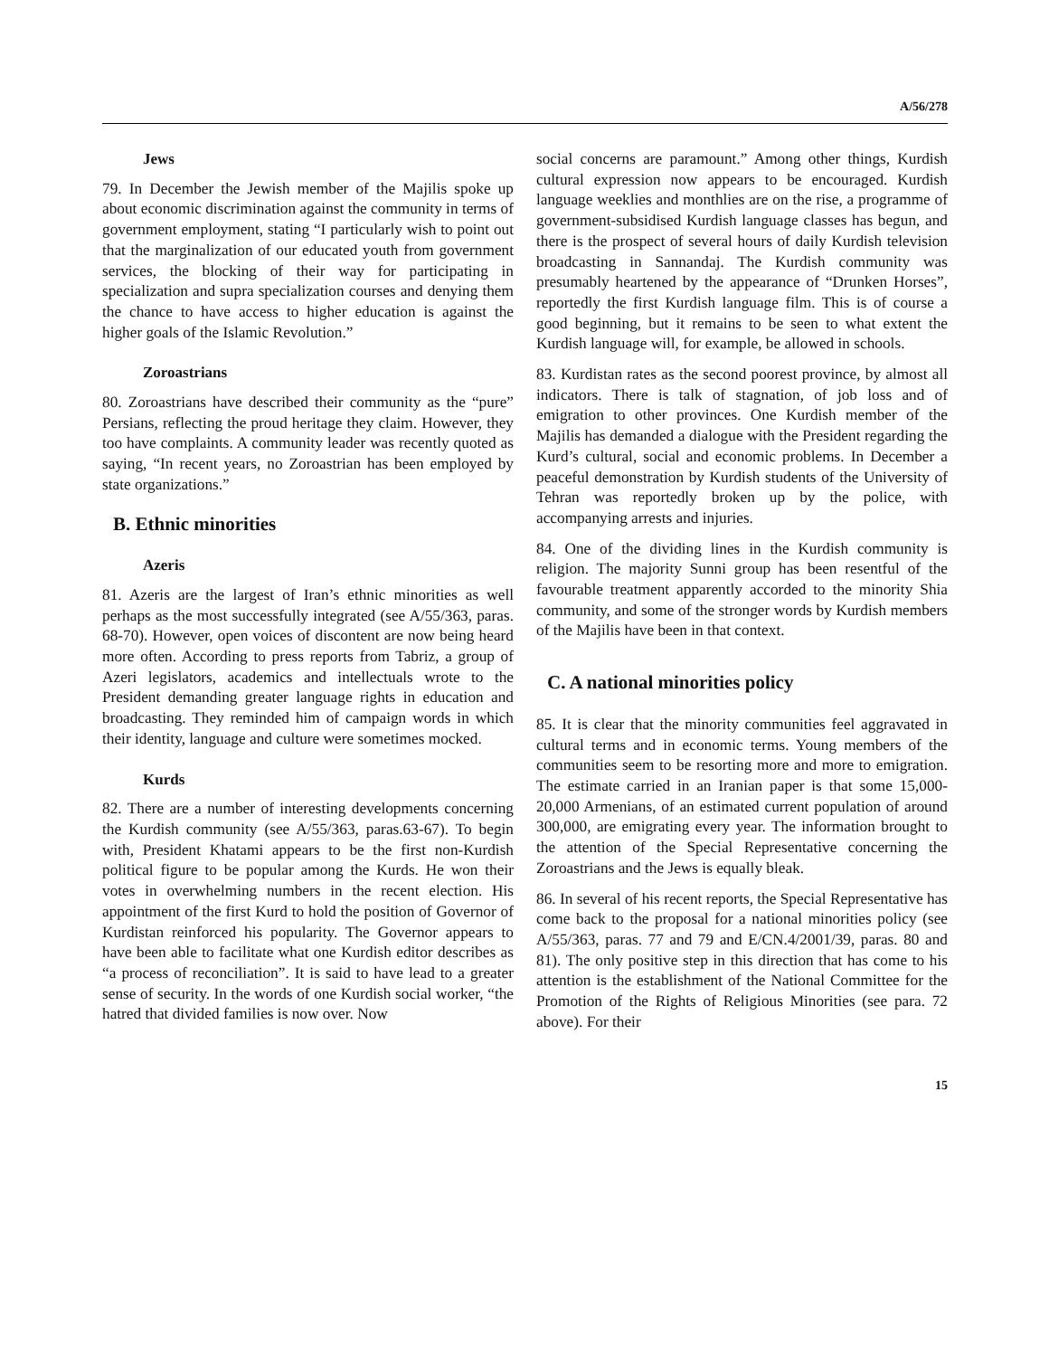A/56/278
Jews
79. In December the Jewish member of the Majilis spoke up about economic discrimination against the community in terms of government employment, stating “I particularly wish to point out that the marginalization of our educated youth from government services, the blocking of their way for participating in specialization and supra specialization courses and denying them the chance to have access to higher education is against the higher goals of the Islamic Revolution.”
Zoroastrians
80. Zoroastrians have described their community as the “pure” Persians, reflecting the proud heritage they claim. However, they too have complaints. A community leader was recently quoted as saying, “In recent years, no Zoroastrian has been employed by state organizations.”
B. Ethnic minorities
Azeris
81. Azeris are the largest of Iran’s ethnic minorities as well perhaps as the most successfully integrated (see A/55/363, paras. 68-70). However, open voices of discontent are now being heard more often. According to press reports from Tabriz, a group of Azeri legislators, academics and intellectuals wrote to the President demanding greater language rights in education and broadcasting. They reminded him of campaign words in which their identity, language and culture were sometimes mocked.
Kurds
82. There are a number of interesting developments concerning the Kurdish community (see A/55/363, paras.63-67). To begin with, President Khatami appears to be the first non-Kurdish political figure to be popular among the Kurds. He won their votes in overwhelming numbers in the recent election. His appointment of the first Kurd to hold the position of Governor of Kurdistan reinforced his popularity. The Governor appears to have been able to facilitate what one Kurdish editor describes as “a process of reconciliation”. It is said to have lead to a greater sense of security. In the words of one Kurdish social worker, “the hatred that divided families is now over. Now
social concerns are paramount.” Among other things, Kurdish cultural expression now appears to be encouraged. Kurdish language weeklies and monthlies are on the rise, a programme of government-subsidised Kurdish language classes has begun, and there is the prospect of several hours of daily Kurdish television broadcasting in Sannandaj. The Kurdish community was presumably heartened by the appearance of “Drunken Horses”, reportedly the first Kurdish language film. This is of course a good beginning, but it remains to be seen to what extent the Kurdish language will, for example, be allowed in schools.
83. Kurdistan rates as the second poorest province, by almost all indicators. There is talk of stagnation, of job loss and of emigration to other provinces. One Kurdish member of the Majilis has demanded a dialogue with the President regarding the Kurd’s cultural, social and economic problems. In December a peaceful demonstration by Kurdish students of the University of Tehran was reportedly broken up by the police, with accompanying arrests and injuries.
84. One of the dividing lines in the Kurdish community is religion. The majority Sunni group has been resentful of the favourable treatment apparently accorded to the minority Shia community, and some of the stronger words by Kurdish members of the Majilis have been in that context.
C. A national minorities policy
85. It is clear that the minority communities feel aggravated in cultural terms and in economic terms. Young members of the communities seem to be resorting more and more to emigration. The estimate carried in an Iranian paper is that some 15,000-20,000 Armenians, of an estimated current population of around 300,000, are emigrating every year. The information brought to the attention of the Special Representative concerning the Zoroastrians and the Jews is equally bleak.
86. In several of his recent reports, the Special Representative has come back to the proposal for a national minorities policy (see A/55/363, paras. 77 and 79 and E/CN.4/2001/39, paras. 80 and 81). The only positive step in this direction that has come to his attention is the establishment of the National Committee for the Promotion of the Rights of Religious Minorities (see para. 72 above). For their
15